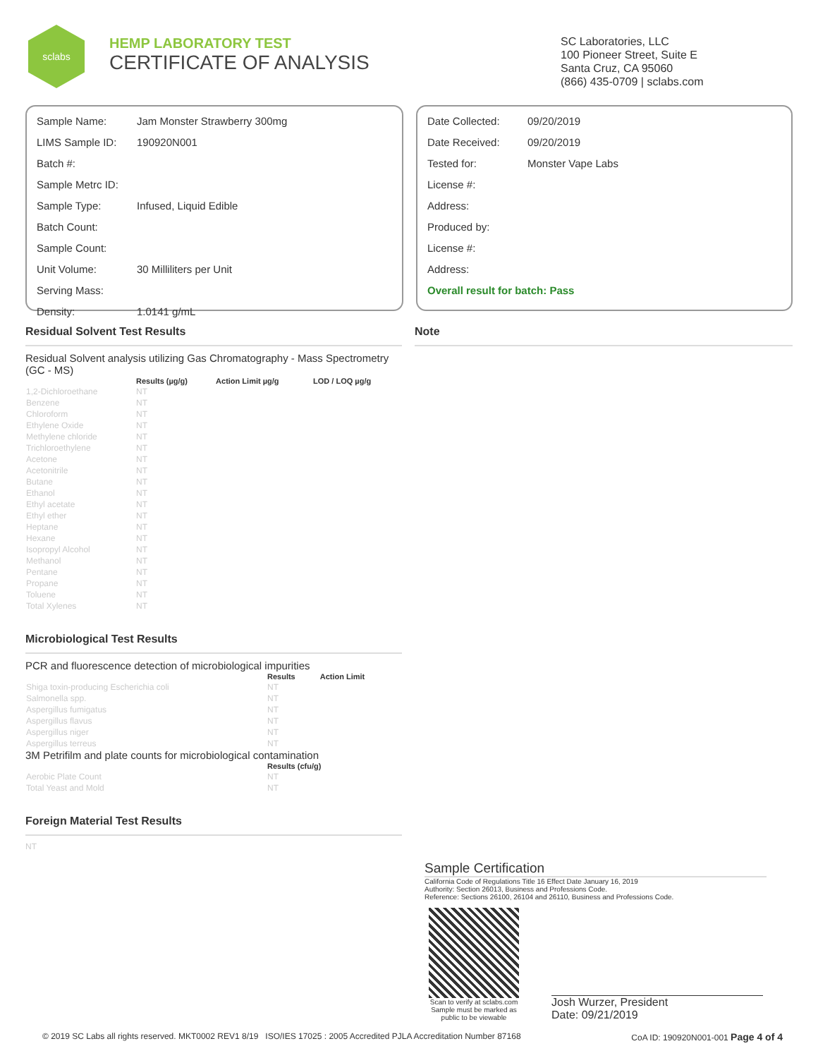sclabs
HEMP LABORATORY TEST
CERTIFICATE OF ANALYSIS
SC Laboratories, LLC
100 Pioneer Street, Suite E
Santa Cruz, CA 95060
(866) 435-0709 | sclabs.com
| Sample Name: | Jam Monster Strawberry 300mg |
| LIMS Sample ID: | 190920N001 |
| Batch #: | |
| Sample Metrc ID: | |
| Sample Type: | Infused, Liquid Edible |
| Batch Count: | |
| Sample Count: | |
| Unit Volume: | 30 Milliliters per Unit |
| Serving Mass: | |
| Density: | 1.0141 g/mL |
| Date Collected: | 09/20/2019 |
| Date Received: | 09/20/2019 |
| Tested for: | Monster Vape Labs |
| License #: | |
| Address: | |
| Produced by: | |
| License #: | |
| Address: | |
| Overall result for batch: Pass | |
Residual Solvent Test Results
Residual Solvent analysis utilizing Gas Chromatography - Mass Spectrometry (GC - MS)
| | Results (µg/g) | Action Limit µg/g | LOD / LOQ µg/g |
| --- | --- | --- | --- |
| 1,2-Dichloroethane | NT | | |
| Benzene | NT | | |
| Chloroform | NT | | |
| Ethylene Oxide | NT | | |
| Methylene chloride | NT | | |
| Trichloroethylene | NT | | |
| Acetone | NT | | |
| Acetonitrile | NT | | |
| Butane | NT | | |
| Ethanol | NT | | |
| Ethyl acetate | NT | | |
| Ethyl ether | NT | | |
| Heptane | NT | | |
| Hexane | NT | | |
| Isopropyl Alcohol | NT | | |
| Methanol | NT | | |
| Pentane | NT | | |
| Propane | NT | | |
| Toluene | NT | | |
| Total Xylenes | NT | | |
Microbiological Test Results
PCR and fluorescence detection of microbiological impurities
| | Results | Action Limit |
| --- | --- | --- |
| Shiga toxin-producing Escherichia coli | NT | |
| Salmonella spp. | NT | |
| Aspergillus fumigatus | NT | |
| Aspergillus flavus | NT | |
| Aspergillus niger | NT | |
| Aspergillus terreus | NT | |
3M Petrifilm and plate counts for microbiological contamination
| | Results (cfu/g) |
| --- | --- |
| Aerobic Plate Count | NT |
| Total Yeast and Mold | NT |
Foreign Material Test Results
NT
Note
Sample Certification
California Code of Regulations Title 16 Effect Date January 16, 2019
Authority: Section 26013, Business and Professions Code.
Reference: Sections 26100, 26104 and 26110, Business and Professions Code.
Scan to verify at sclabs.com
Sample must be marked as public to be viewable
Josh Wurzer, President
Date: 09/21/2019
© 2019 SC Labs all rights reserved. MKT0002 REV1 8/19 ISO/IES 17025 : 2005 Accredited PJLA Accreditation Number 87168 CoA ID: 190920N001-001 Page 4 of 4